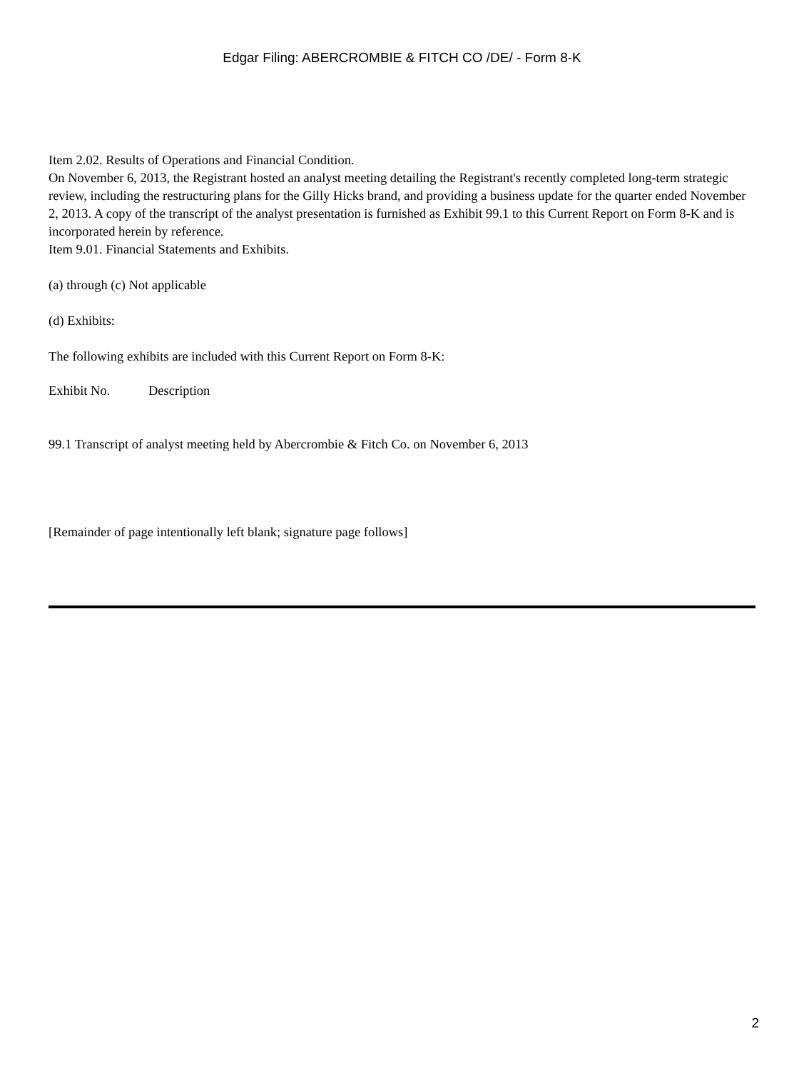Edgar Filing: ABERCROMBIE & FITCH CO /DE/ - Form 8-K
Item 2.02. Results of Operations and Financial Condition.
On November 6, 2013, the Registrant hosted an analyst meeting detailing the Registrant's recently completed long-term strategic review, including the restructuring plans for the Gilly Hicks brand, and providing a business update for the quarter ended November 2, 2013. A copy of the transcript of the analyst presentation is furnished as Exhibit 99.1 to this Current Report on Form 8-K and is incorporated herein by reference.
Item 9.01. Financial Statements and Exhibits.
(a) through (c) Not applicable
(d) Exhibits:
The following exhibits are included with this Current Report on Form 8-K:
| Exhibit No. | Description |
| 99.1 Transcript of analyst meeting held by Abercrombie & Fitch Co. on November 6, 2013 | |
[Remainder of page intentionally left blank; signature page follows]
2